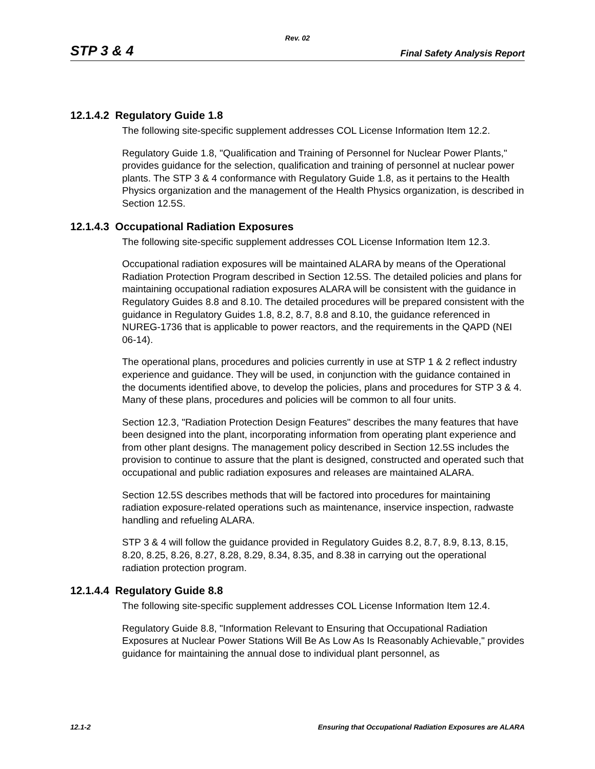Rev. 02
STP 3 & 4 Final Safety Analysis Report
12.1.4.2 Regulatory Guide 1.8
The following site-specific supplement addresses COL License Information Item 12.2.
Regulatory Guide 1.8, "Qualification and Training of Personnel for Nuclear Power Plants," provides guidance for the selection, qualification and training of personnel at nuclear power plants. The STP 3 & 4 conformance with Regulatory Guide 1.8, as it pertains to the Health Physics organization and the management of the Health Physics organization, is described in Section 12.5S.
12.1.4.3 Occupational Radiation Exposures
The following site-specific supplement addresses COL License Information Item 12.3.
Occupational radiation exposures will be maintained ALARA by means of the Operational Radiation Protection Program described in Section 12.5S. The detailed policies and plans for maintaining occupational radiation exposures ALARA will be consistent with the guidance in Regulatory Guides 8.8 and 8.10. The detailed procedures will be prepared consistent with the guidance in Regulatory Guides 1.8, 8.2, 8.7, 8.8 and 8.10, the guidance referenced in NUREG-1736 that is applicable to power reactors, and the requirements in the QAPD (NEI 06-14).
The operational plans, procedures and policies currently in use at STP 1 & 2 reflect industry experience and guidance. They will be used, in conjunction with the guidance contained in the documents identified above, to develop the policies, plans and procedures for STP 3 & 4. Many of these plans, procedures and policies will be common to all four units.
Section 12.3, "Radiation Protection Design Features" describes the many features that have been designed into the plant, incorporating information from operating plant experience and from other plant designs. The management policy described in Section 12.5S includes the provision to continue to assure that the plant is designed, constructed and operated such that occupational and public radiation exposures and releases are maintained ALARA.
Section 12.5S describes methods that will be factored into procedures for maintaining radiation exposure-related operations such as maintenance, inservice inspection, radwaste handling and refueling ALARA.
STP 3 & 4 will follow the guidance provided in Regulatory Guides 8.2, 8.7, 8.9, 8.13, 8.15, 8.20, 8.25, 8.26, 8.27, 8.28, 8.29, 8.34, 8.35, and 8.38 in carrying out the operational radiation protection program.
12.1.4.4 Regulatory Guide 8.8
The following site-specific supplement addresses COL License Information Item 12.4.
Regulatory Guide 8.8, "Information Relevant to Ensuring that Occupational Radiation Exposures at Nuclear Power Stations Will Be As Low As Is Reasonably Achievable," provides guidance for maintaining the annual dose to individual plant personnel, as
12.1-2 Ensuring that Occupational Radiation Exposures are ALARA